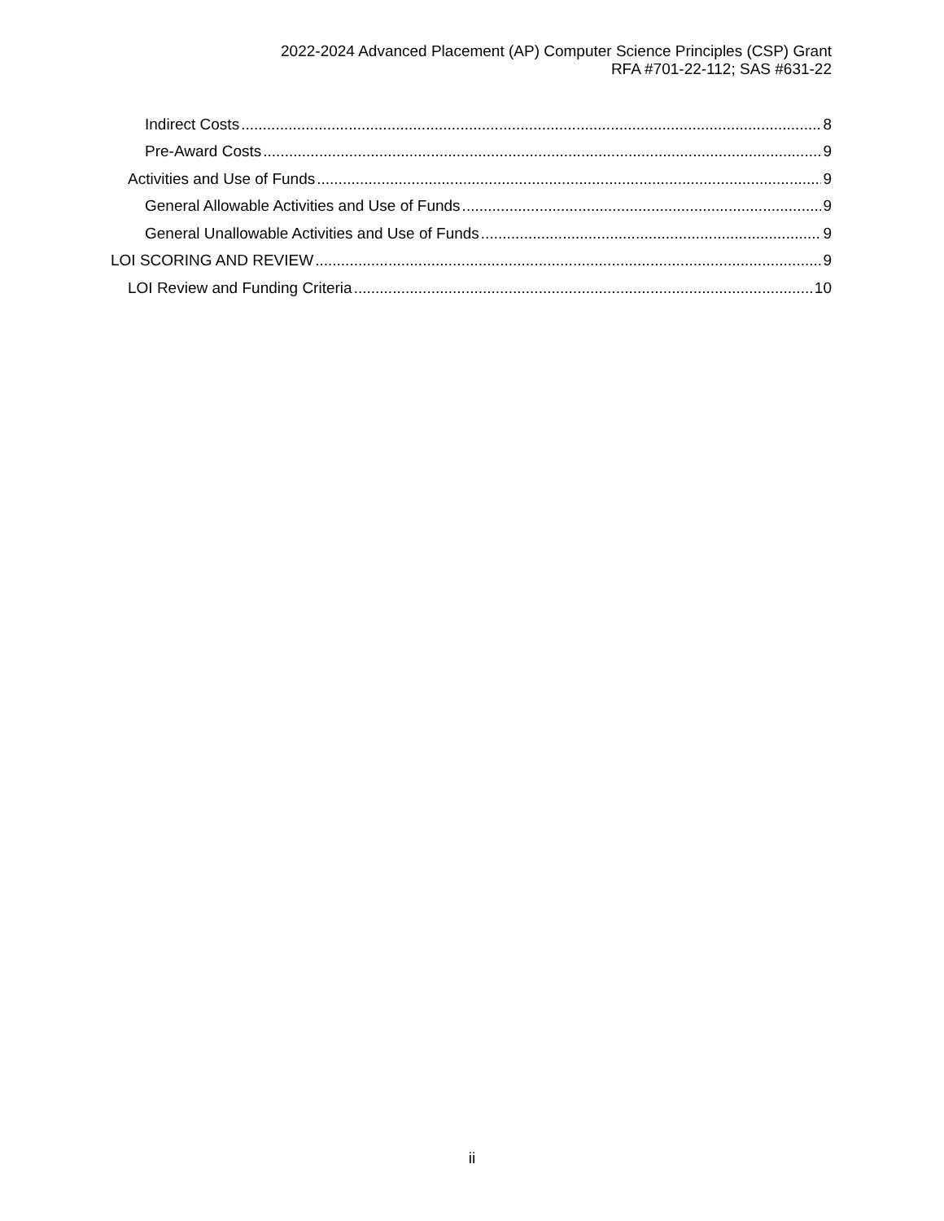2022-2024 Advanced Placement (AP) Computer Science Principles (CSP) Grant
RFA #701-22-112; SAS #631-22
Indirect Costs 8
Pre-Award Costs 9
Activities and Use of Funds 9
General Allowable Activities and Use of Funds 9
General Unallowable Activities and Use of Funds 9
LOI SCORING AND REVIEW 9
LOI Review and Funding Criteria 10
ii